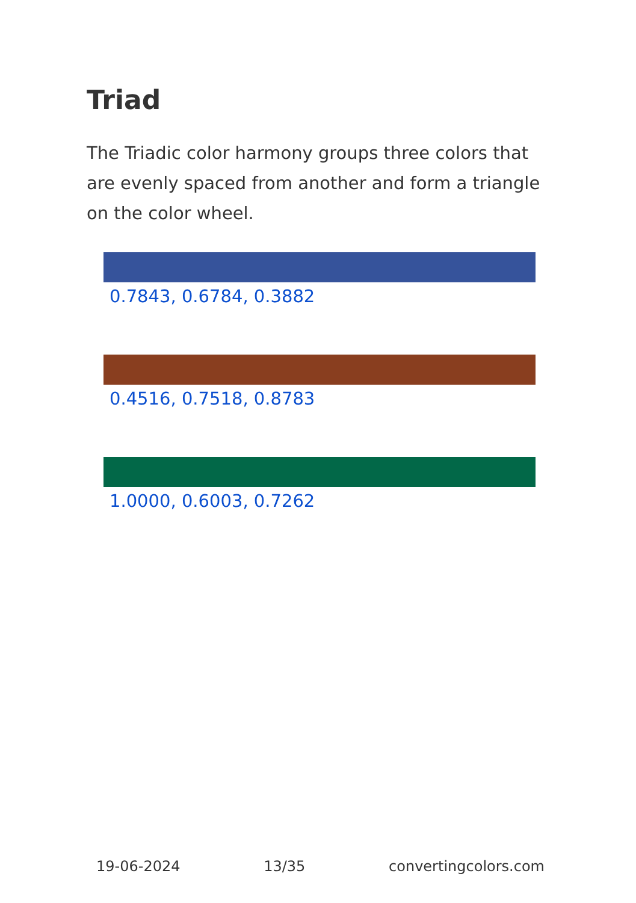Triad
The Triadic color harmony groups three colors that are evenly spaced from another and form a triangle on the color wheel.
0.7843, 0.6784, 0.3882
0.4516, 0.7518, 0.8783
1.0000, 0.6003, 0.7262
19-06-2024 13/35 convertingcolors.com